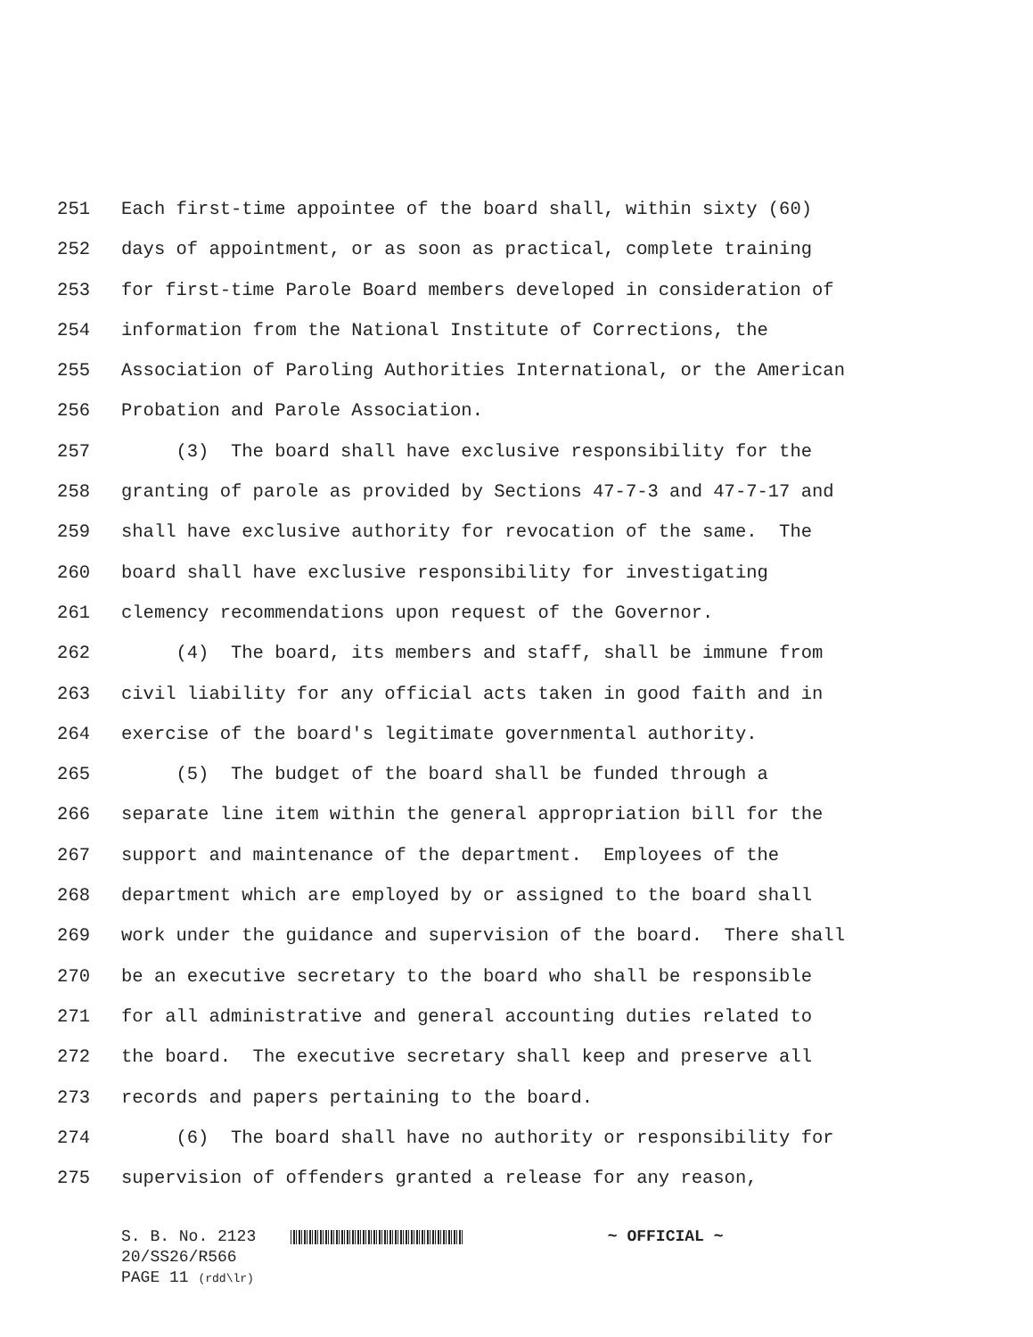251 Each first-time appointee of the board shall, within sixty (60)
252 days of appointment, or as soon as practical, complete training
253 for first-time Parole Board members developed in consideration of
254 information from the National Institute of Corrections, the
255 Association of Paroling Authorities International, or the American
256 Probation and Parole Association.
257 (3) The board shall have exclusive responsibility for the
258 granting of parole as provided by Sections 47-7-3 and 47-7-17 and
259 shall have exclusive authority for revocation of the same. The
260 board shall have exclusive responsibility for investigating
261 clemency recommendations upon request of the Governor.
262 (4) The board, its members and staff, shall be immune from
263 civil liability for any official acts taken in good faith and in
264 exercise of the board's legitimate governmental authority.
265 (5) The budget of the board shall be funded through a
266 separate line item within the general appropriation bill for the
267 support and maintenance of the department. Employees of the
268 department which are employed by or assigned to the board shall
269 work under the guidance and supervision of the board. There shall
270 be an executive secretary to the board who shall be responsible
271 for all administrative and general accounting duties related to
272 the board. The executive secretary shall keep and preserve all
273 records and papers pertaining to the board.
274 (6) The board shall have no authority or responsibility for
275 supervision of offenders granted a release for any reason,
S. B. No. 2123 ~ OFFICIAL ~
20/SS26/R566
PAGE 11 (rdd\lr)